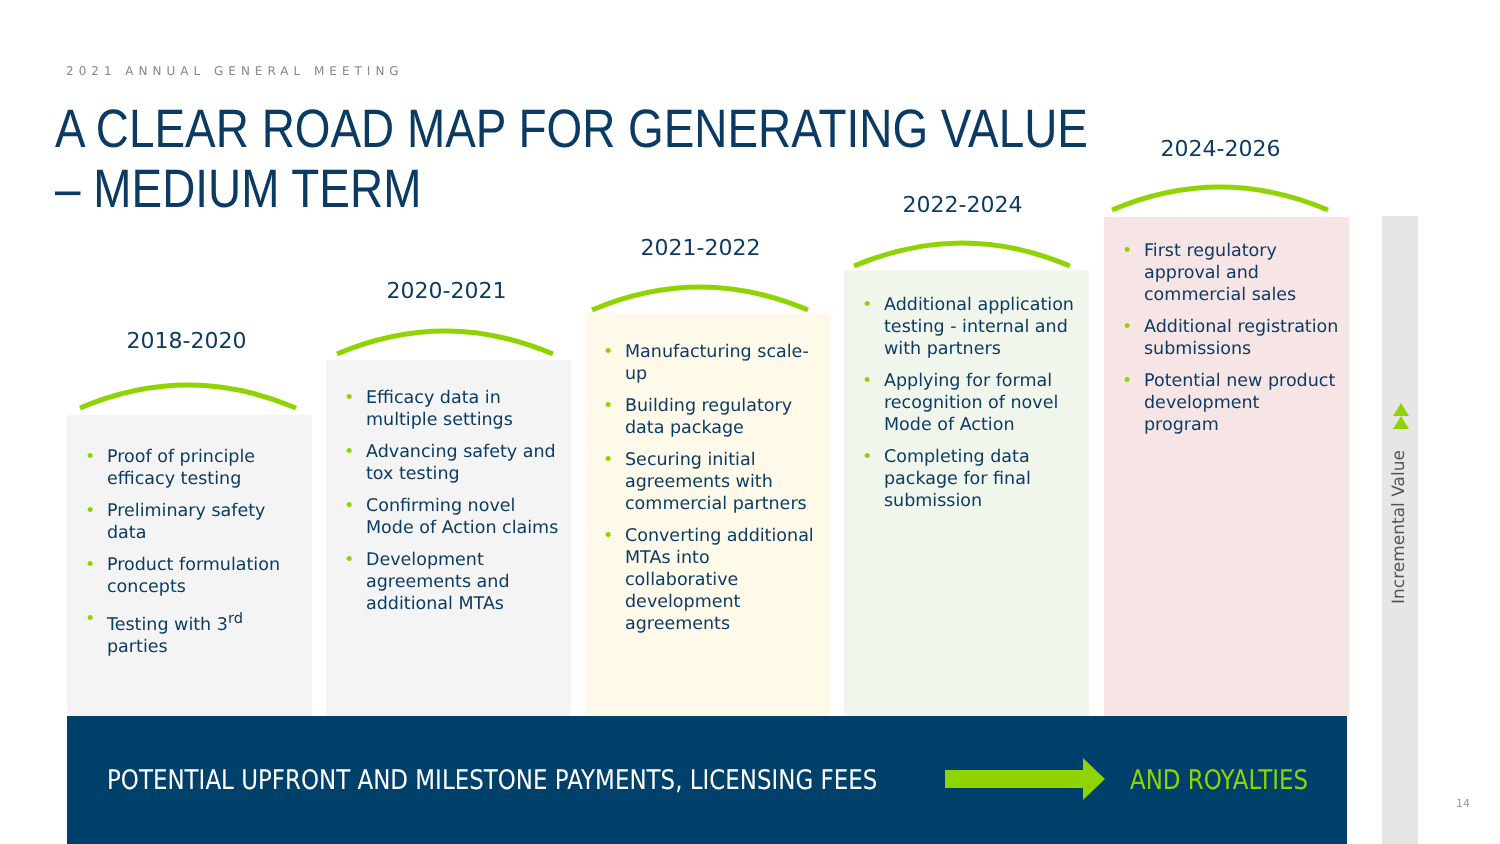2021 ANNUAL GENERAL MEETING
A CLEAR ROAD MAP FOR GENERATING VALUE
– MEDIUM TERM
2018-2020
• Proof of principle efficacy testing
• Preliminary safety data
• Product formulation concepts
• Testing with 3<sup>rd</sup> parties
2020-2021
• Efficacy data in multiple settings
• Advancing safety and tox testing
• Confirming novel Mode of Action claims
• Development agreements and additional MTAs
2021-2022
• Manufacturing scale-up
• Building regulatory data package
• Securing initial agreements with commercial partners
• Converting additional MTAs into collaborative development agreements
2022-2024
• Additional application testing - internal and with partners
• Applying for formal recognition of novel Mode of Action
• Completing data package for final submission
2024-2026
• First regulatory approval and commercial sales
• Additional registration submissions
• Potential new product development program
Incremental Value
POTENTIAL UPFRONT AND MILESTONE PAYMENTS, LICENSING FEES
AND ROYALTIES
14